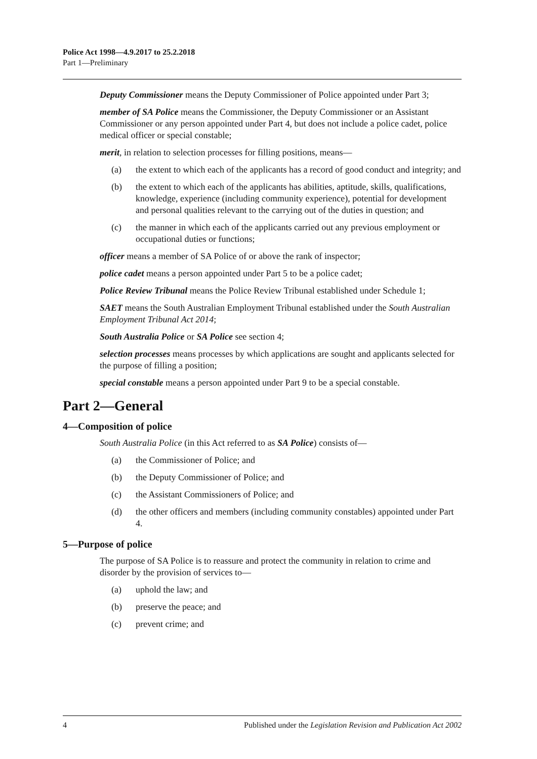Police Act 1998—4.9.2017 to 25.2.2018
Part 1—Preliminary
Deputy Commissioner means the Deputy Commissioner of Police appointed under Part 3;
member of SA Police means the Commissioner, the Deputy Commissioner or an Assistant Commissioner or any person appointed under Part 4, but does not include a police cadet, police medical officer or special constable;
merit, in relation to selection processes for filling positions, means—
(a) the extent to which each of the applicants has a record of good conduct and integrity; and
(b) the extent to which each of the applicants has abilities, aptitude, skills, qualifications, knowledge, experience (including community experience), potential for development and personal qualities relevant to the carrying out of the duties in question; and
(c) the manner in which each of the applicants carried out any previous employment or occupational duties or functions;
officer means a member of SA Police of or above the rank of inspector;
police cadet means a person appointed under Part 5 to be a police cadet;
Police Review Tribunal means the Police Review Tribunal established under Schedule 1;
SAET means the South Australian Employment Tribunal established under the South Australian Employment Tribunal Act 2014;
South Australia Police or SA Police see section 4;
selection processes means processes by which applications are sought and applicants selected for the purpose of filling a position;
special constable means a person appointed under Part 9 to be a special constable.
Part 2—General
4—Composition of police
South Australia Police (in this Act referred to as SA Police) consists of—
(a) the Commissioner of Police; and
(b) the Deputy Commissioner of Police; and
(c) the Assistant Commissioners of Police; and
(d) the other officers and members (including community constables) appointed under Part 4.
5—Purpose of police
The purpose of SA Police is to reassure and protect the community in relation to crime and disorder by the provision of services to—
(a) uphold the law; and
(b) preserve the peace; and
(c) prevent crime; and
4 Published under the Legislation Revision and Publication Act 2002